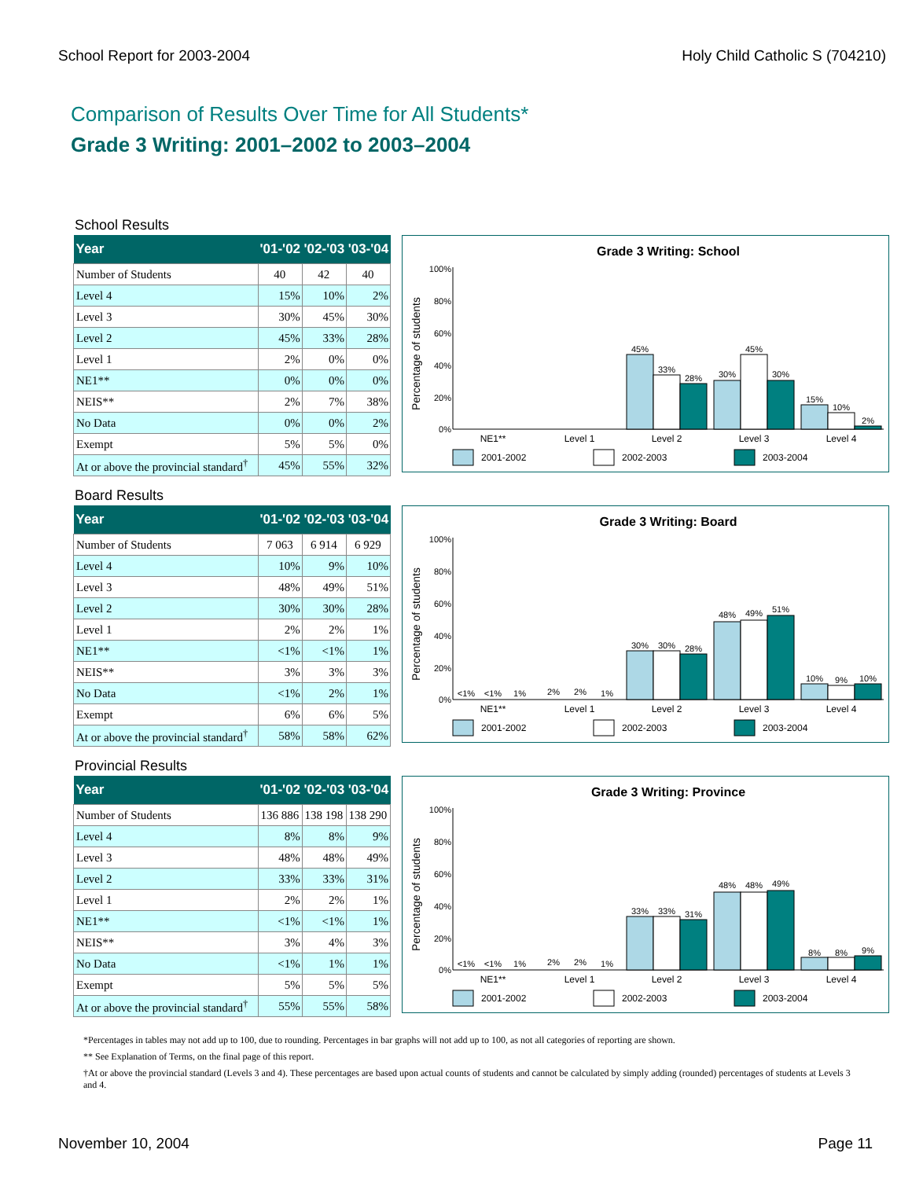School Report for 2003-2004 Holy Child Catholic S (704210)
Comparison of Results Over Time for All Students*
Grade 3 Writing: 2001–2002 to 2003–2004
School Results
| Year | '01-'02 | '02-'03 | '03-'04 |
| --- | --- | --- | --- |
| Number of Students | 40 | 42 | 40 |
| Level 4 | 15% | 10% | 2% |
| Level 3 | 30% | 45% | 30% |
| Level 2 | 45% | 33% | 28% |
| Level 1 | 2% | 0% | 0% |
| NE1** | 0% | 0% | 0% |
| NEIS** | 2% | 7% | 38% |
| No Data | 0% | 0% | 2% |
| Exempt | 5% | 5% | 0% |
| At or above the provincial standard<sup>†</sup> | 45% | 55% | 32% |
Grade 3 Writing: School
Percentage of students
100%
80%
60%
40%
20%
0%
45%
33%
28%
30%
45%
30%
15%
10%
2%
NE1**
Level 1
Level 2
Level 3
Level 4
2001-2002
2002-2003
2003-2004
Board Results
| Year | '01-'02 | '02-'03 | '03-'04 |
| --- | --- | --- | --- |
| Number of Students | 7 063 | 6 914 | 6 929 |
| Level 4 | 10% | 9% | 10% |
| Level 3 | 48% | 49% | 51% |
| Level 2 | 30% | 30% | 28% |
| Level 1 | 2% | 2% | 1% |
| NE1** | <1% | <1% | 1% |
| NEIS** | 3% | 3% | 3% |
| No Data | <1% | 2% | 1% |
| Exempt | 6% | 6% | 5% |
| At or above the provincial standard<sup>†</sup> | 58% | 58% | 62% |
Grade 3 Writing: Board
Percentage of students
100%
80%
60%
40%
20%
0%
<1%
<1%
1%
2%
2%
1%
30%
30%
28%
48%
49%
51%
10%
9%
10%
NE1**
Level 1
Level 2
Level 3
Level 4
2001-2002
2002-2003
2003-2004
Provincial Results
| Year | '01-'02 | '02-'03 | '03-'04 |
| --- | --- | --- | --- |
| Number of Students | 136 886 | 138 198 | 138 290 |
| Level 4 | 8% | 8% | 9% |
| Level 3 | 48% | 48% | 49% |
| Level 2 | 33% | 33% | 31% |
| Level 1 | 2% | 2% | 1% |
| NE1** | <1% | <1% | 1% |
| NEIS** | 3% | 4% | 3% |
| No Data | <1% | 1% | 1% |
| Exempt | 5% | 5% | 5% |
| At or above the provincial standard<sup>†</sup> | 55% | 55% | 58% |
Grade 3 Writing: Province
Percentage of students
100%
80%
60%
40%
20%
0%
<1%
<1%
1%
2%
2%
1%
33%
33%
31%
48%
48%
49%
8%
8%
9%
NE1**
Level 1
Level 2
Level 3
Level 4
2001-2002
2002-2003
2003-2004
*Percentages in tables may not add up to 100, due to rounding. Percentages in bar graphs will not add up to 100, as not all categories of reporting are shown.
** See Explanation of Terms, on the final page of this report.
†At or above the provincial standard (Levels 3 and 4). These percentages are based upon actual counts of students and cannot be calculated by simply adding (rounded) percentages of students at Levels 3 and 4.
November 10, 2004 Page 11